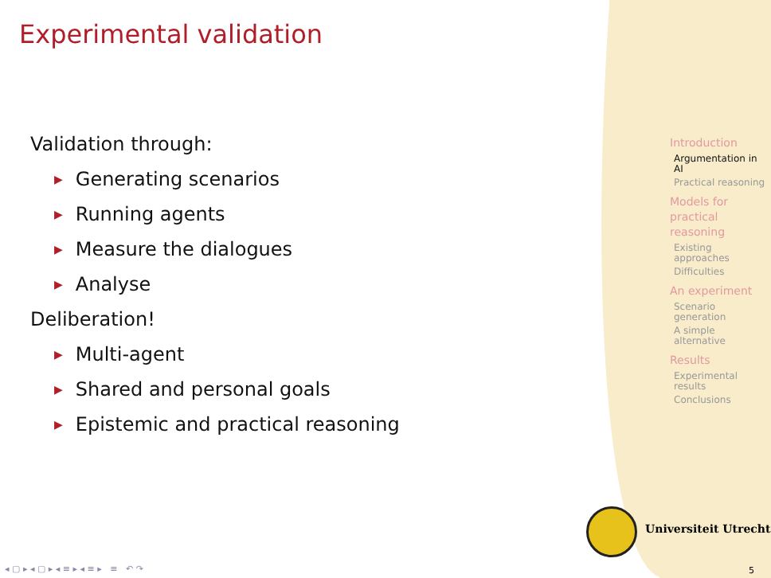Experimental validation
Validation through:
▶ Generating scenarios
▶ Running agents
▶ Measure the dialogues
▶ Analyse
Deliberation!
▶ Multi-agent
▶ Shared and personal goals
▶ Epistemic and practical reasoning
Introduction
Argumentation in AI
Practical reasoning
Models for practical reasoning
Existing approaches
Difficulties
An experiment
Scenario generation
A simple alternative
Results
Experimental results
Conclusions
Universiteit Utrecht
◂ ▢ ▸ ◂ ▢ ▸ ◂ ≡ ▸ ◂ ≡ ▸ ≡ ↶ ↷
5